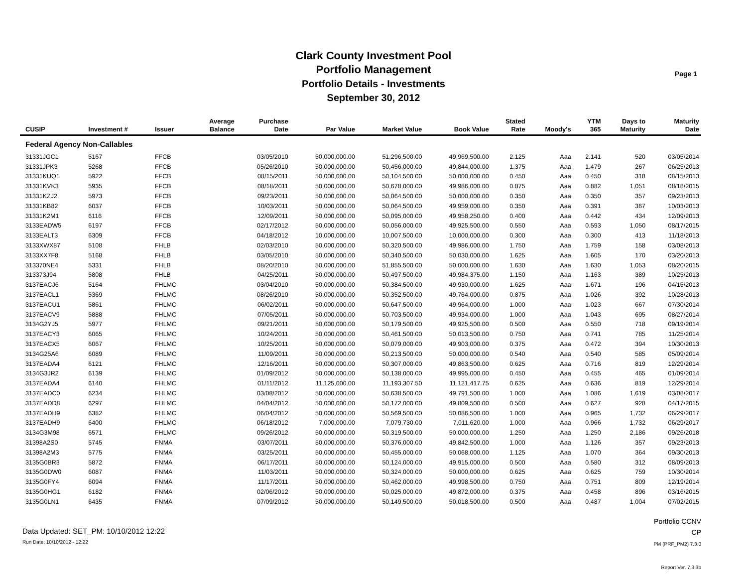Clark County Investment Pool
Portfolio Management
Portfolio Details - Investments
September 30, 2012
Page 1
| CUSIP | Investment # | Issuer | Average Balance | Purchase Date | Par Value | Market Value | Book Value | Stated Rate | Moody's | YTM 365 | Days to Maturity | Maturity Date |
| --- | --- | --- | --- | --- | --- | --- | --- | --- | --- | --- | --- | --- |
| Federal Agency Non-Callables | | | | | | | | | | | | |
| 31331JGC1 | 5167 | FFCB | | 03/05/2010 | 50,000,000.00 | 51,296,500.00 | 49,969,500.00 | 2.125 | Aaa | 2.141 | 520 | 03/05/2014 |
| 31331JPK3 | 5268 | FFCB | | 05/26/2010 | 50,000,000.00 | 50,456,000.00 | 49,844,000.00 | 1.375 | Aaa | 1.479 | 267 | 06/25/2013 |
| 31331KUQ1 | 5922 | FFCB | | 08/15/2011 | 50,000,000.00 | 50,104,500.00 | 50,000,000.00 | 0.450 | Aaa | 0.450 | 318 | 08/15/2013 |
| 31331KVK3 | 5935 | FFCB | | 08/18/2011 | 50,000,000.00 | 50,678,000.00 | 49,986,000.00 | 0.875 | Aaa | 0.882 | 1,051 | 08/18/2015 |
| 31331KZJ2 | 5973 | FFCB | | 09/23/2011 | 50,000,000.00 | 50,064,500.00 | 50,000,000.00 | 0.350 | Aaa | 0.350 | 357 | 09/23/2013 |
| 31331KB82 | 6037 | FFCB | | 10/03/2011 | 50,000,000.00 | 50,064,500.00 | 49,959,000.00 | 0.350 | Aaa | 0.391 | 367 | 10/03/2013 |
| 31331K2M1 | 6116 | FFCB | | 12/09/2011 | 50,000,000.00 | 50,095,000.00 | 49,958,250.00 | 0.400 | Aaa | 0.442 | 434 | 12/09/2013 |
| 3133EADW5 | 6197 | FFCB | | 02/17/2012 | 50,000,000.00 | 50,056,000.00 | 49,925,500.00 | 0.550 | Aaa | 0.593 | 1,050 | 08/17/2015 |
| 3133EALT3 | 6309 | FFCB | | 04/18/2012 | 10,000,000.00 | 10,007,500.00 | 10,000,000.00 | 0.300 | Aaa | 0.300 | 413 | 11/18/2013 |
| 3133XWX87 | 5108 | FHLB | | 02/03/2010 | 50,000,000.00 | 50,320,500.00 | 49,986,000.00 | 1.750 | Aaa | 1.759 | 158 | 03/08/2013 |
| 3133XX7F8 | 5168 | FHLB | | 03/05/2010 | 50,000,000.00 | 50,340,500.00 | 50,030,000.00 | 1.625 | Aaa | 1.605 | 170 | 03/20/2013 |
| 313370NE4 | 5331 | FHLB | | 08/20/2010 | 50,000,000.00 | 51,855,500.00 | 50,000,000.00 | 1.630 | Aaa | 1.630 | 1,053 | 08/20/2015 |
| 313373J94 | 5808 | FHLB | | 04/25/2011 | 50,000,000.00 | 50,497,500.00 | 49,984,375.00 | 1.150 | Aaa | 1.163 | 389 | 10/25/2013 |
| 3137EACJ6 | 5164 | FHLMC | | 03/04/2010 | 50,000,000.00 | 50,384,500.00 | 49,930,000.00 | 1.625 | Aaa | 1.671 | 196 | 04/15/2013 |
| 3137EACL1 | 5369 | FHLMC | | 08/26/2010 | 50,000,000.00 | 50,352,500.00 | 49,764,000.00 | 0.875 | Aaa | 1.026 | 392 | 10/28/2013 |
| 3137EACU1 | 5861 | FHLMC | | 06/02/2011 | 50,000,000.00 | 50,647,500.00 | 49,964,000.00 | 1.000 | Aaa | 1.023 | 667 | 07/30/2014 |
| 3137EACV9 | 5888 | FHLMC | | 07/05/2011 | 50,000,000.00 | 50,703,500.00 | 49,934,000.00 | 1.000 | Aaa | 1.043 | 695 | 08/27/2014 |
| 3134G2YJ5 | 5977 | FHLMC | | 09/21/2011 | 50,000,000.00 | 50,179,500.00 | 49,925,500.00 | 0.500 | Aaa | 0.550 | 718 | 09/19/2014 |
| 3137EACY3 | 6065 | FHLMC | | 10/24/2011 | 50,000,000.00 | 50,461,500.00 | 50,013,500.00 | 0.750 | Aaa | 0.741 | 785 | 11/25/2014 |
| 3137EACX5 | 6067 | FHLMC | | 10/25/2011 | 50,000,000.00 | 50,079,000.00 | 49,903,000.00 | 0.375 | Aaa | 0.472 | 394 | 10/30/2013 |
| 3134G25A6 | 6089 | FHLMC | | 11/09/2011 | 50,000,000.00 | 50,213,500.00 | 50,000,000.00 | 0.540 | Aaa | 0.540 | 585 | 05/09/2014 |
| 3137EADA4 | 6121 | FHLMC | | 12/16/2011 | 50,000,000.00 | 50,307,000.00 | 49,863,500.00 | 0.625 | Aaa | 0.716 | 819 | 12/29/2014 |
| 3134G3JR2 | 6139 | FHLMC | | 01/09/2012 | 50,000,000.00 | 50,138,000.00 | 49,995,000.00 | 0.450 | Aaa | 0.455 | 465 | 01/09/2014 |
| 3137EADA4 | 6140 | FHLMC | | 01/11/2012 | 11,125,000.00 | 11,193,307.50 | 11,121,417.75 | 0.625 | Aaa | 0.636 | 819 | 12/29/2014 |
| 3137EADC0 | 6234 | FHLMC | | 03/08/2012 | 50,000,000.00 | 50,638,500.00 | 49,791,500.00 | 1.000 | Aaa | 1.086 | 1,619 | 03/08/2017 |
| 3137EADD8 | 6297 | FHLMC | | 04/04/2012 | 50,000,000.00 | 50,172,000.00 | 49,809,500.00 | 0.500 | Aaa | 0.627 | 928 | 04/17/2015 |
| 3137EADH9 | 6382 | FHLMC | | 06/04/2012 | 50,000,000.00 | 50,569,500.00 | 50,086,500.00 | 1.000 | Aaa | 0.965 | 1,732 | 06/29/2017 |
| 3137EADH9 | 6400 | FHLMC | | 06/18/2012 | 7,000,000.00 | 7,079,730.00 | 7,011,620.00 | 1.000 | Aaa | 0.966 | 1,732 | 06/29/2017 |
| 3134G3M98 | 6571 | FHLMC | | 09/26/2012 | 50,000,000.00 | 50,319,500.00 | 50,000,000.00 | 1.250 | Aaa | 1.250 | 2,186 | 09/26/2018 |
| 31398A2S0 | 5745 | FNMA | | 03/07/2011 | 50,000,000.00 | 50,376,000.00 | 49,842,500.00 | 1.000 | Aaa | 1.126 | 357 | 09/23/2013 |
| 31398A2M3 | 5775 | FNMA | | 03/25/2011 | 50,000,000.00 | 50,455,000.00 | 50,068,000.00 | 1.125 | Aaa | 1.070 | 364 | 09/30/2013 |
| 3135G0BR3 | 5872 | FNMA | | 06/17/2011 | 50,000,000.00 | 50,124,000.00 | 49,915,000.00 | 0.500 | Aaa | 0.580 | 312 | 08/09/2013 |
| 3135G0DW0 | 6087 | FNMA | | 11/03/2011 | 50,000,000.00 | 50,324,000.00 | 50,000,000.00 | 0.625 | Aaa | 0.625 | 759 | 10/30/2014 |
| 3135G0FY4 | 6094 | FNMA | | 11/17/2011 | 50,000,000.00 | 50,462,000.00 | 49,998,500.00 | 0.750 | Aaa | 0.751 | 809 | 12/19/2014 |
| 3135G0HG1 | 6182 | FNMA | | 02/06/2012 | 50,000,000.00 | 50,025,000.00 | 49,872,000.00 | 0.375 | Aaa | 0.458 | 896 | 03/16/2015 |
| 3135G0LN1 | 6435 | FNMA | | 07/09/2012 | 50,000,000.00 | 50,149,500.00 | 50,018,500.00 | 0.500 | Aaa | 0.487 | 1,004 | 07/02/2015 |
Data Updated: SET_PM: 10/10/2012 12:22
Run Date: 10/10/2012 - 12:22
Portfolio CCNV
CP
PM (PRF_PM2) 7.3.0
Report Ver. 7.3.3b